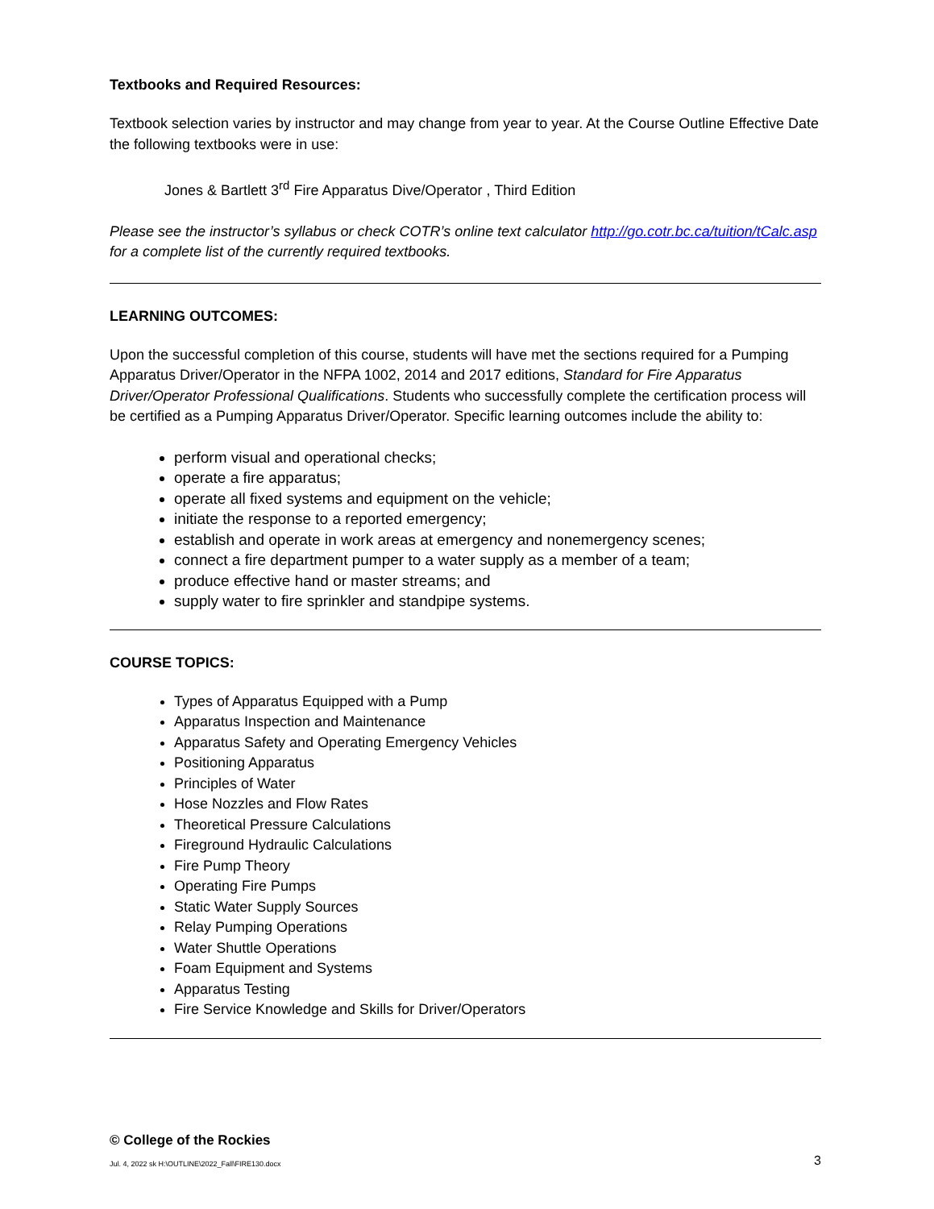Textbooks and Required Resources:
Textbook selection varies by instructor and may change from year to year. At the Course Outline Effective Date the following textbooks were in use:
Jones & Bartlett 3<sup>rd</sup> Fire Apparatus Dive/Operator , Third Edition
Please see the instructor’s syllabus or check COTR’s online text calculator http://go.cotr.bc.ca/tuition/tCalc.asp for a complete list of the currently required textbooks.
LEARNING OUTCOMES:
Upon the successful completion of this course, students will have met the sections required for a Pumping Apparatus Driver/Operator in the NFPA 1002, 2014 and 2017 editions, Standard for Fire Apparatus Driver/Operator Professional Qualifications. Students who successfully complete the certification process will be certified as a Pumping Apparatus Driver/Operator. Specific learning outcomes include the ability to:
perform visual and operational checks;
operate a fire apparatus;
operate all fixed systems and equipment on the vehicle;
initiate the response to a reported emergency;
establish and operate in work areas at emergency and nonemergency scenes;
connect a fire department pumper to a water supply as a member of a team;
produce effective hand or master streams; and
supply water to fire sprinkler and standpipe systems.
COURSE TOPICS:
Types of Apparatus Equipped with a Pump
Apparatus Inspection and Maintenance
Apparatus Safety and Operating Emergency Vehicles
Positioning Apparatus
Principles of Water
Hose Nozzles and Flow Rates
Theoretical Pressure Calculations
Fireground Hydraulic Calculations
Fire Pump Theory
Operating Fire Pumps
Static Water Supply Sources
Relay Pumping Operations
Water Shuttle Operations
Foam Equipment and Systems
Apparatus Testing
Fire Service Knowledge and Skills for Driver/Operators
© College of the Rockies
Jul. 4, 2022 sk H:\OUTLINE\2022_Fall\FIRE130.docx 3